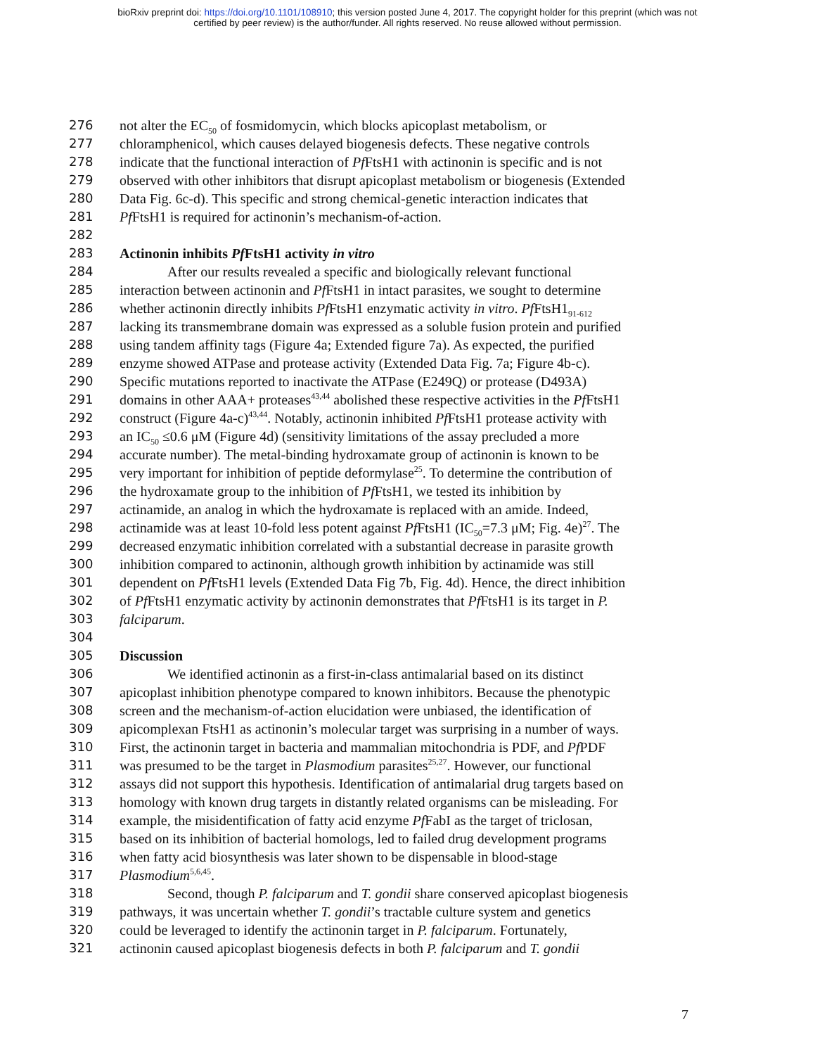bioRxiv preprint doi: https://doi.org/10.1101/108910; this version posted June 4, 2017. The copyright holder for this preprint (which was not
certified by peer review) is the author/funder. All rights reserved. No reuse allowed without permission.
276 not alter the EC<sub>50</sub> of fosmidomycin, which blocks apicoplast metabolism, or
277 chloramphenicol, which causes delayed biogenesis defects. These negative controls
278 indicate that the functional interaction of Pf FtsH1 with actinonin is specific and is not
279 observed with other inhibitors that disrupt apicoplast metabolism or biogenesis (Extended
280 Data Fig. 6c-d). This specific and strong chemical-genetic interaction indicates that
281 Pf FtsH1 is required for actinonin’s mechanism-of-action.
282
283 Actinonin inhibits Pf FtsH1 activity in vitro
284 After our results revealed a specific and biologically relevant functional
285 interaction between actinonin and Pf FtsH1 in intact parasites, we sought to determine
286 whether actinonin directly inhibits Pf FtsH1 enzymatic activity in vitro. Pf FtsH1<sub>91-612</sub>
287 lacking its transmembrane domain was expressed as a soluble fusion protein and purified
288 using tandem affinity tags (Figure 4a; Extended figure 7a). As expected, the purified
289 enzyme showed ATPase and protease activity (Extended Data Fig. 7a; Figure 4b-c).
290 Specific mutations reported to inactivate the ATPase (E249Q) or protease (D493A)
291 domains in other AAA+ proteases<sup>43,44</sup> abolished these respective activities in the Pf FtsH1
292 construct (Figure 4a-c)<sup>43,44</sup>. Notably, actinonin inhibited Pf FtsH1 protease activity with
293 an IC<sub>50</sub> ≤0.6 μM (Figure 4d) (sensitivity limitations of the assay precluded a more
294 accurate number). The metal-binding hydroxamate group of actinonin is known to be
295 very important for inhibition of peptide deformylase<sup>25</sup>. To determine the contribution of
296 the hydroxamate group to the inhibition of Pf FtsH1, we tested its inhibition by
297 actinamide, an analog in which the hydroxamate is replaced with an amide. Indeed,
298 actinamide was at least 10-fold less potent against Pf FtsH1 (IC<sub>50</sub>=7.3 μM; Fig. 4e)<sup>27</sup>. The
299 decreased enzymatic inhibition correlated with a substantial decrease in parasite growth
300 inhibition compared to actinonin, although growth inhibition by actinamide was still
301 dependent on Pf FtsH1 levels (Extended Data Fig 7b, Fig. 4d). Hence, the direct inhibition
302 of Pf FtsH1 enzymatic activity by actinonin demonstrates that Pf FtsH1 is its target in P.
303 falciparum.
304
305 Discussion
306 We identified actinonin as a first-in-class antimalarial based on its distinct
307 apicoplast inhibition phenotype compared to known inhibitors. Because the phenotypic
308 screen and the mechanism-of-action elucidation were unbiased, the identification of
309 apicomplexan FtsH1 as actinonin’s molecular target was surprising in a number of ways.
310 First, the actinonin target in bacteria and mammalian mitochondria is PDF, and Pf PDF
311 was presumed to be the target in Plasmodium parasites<sup>25,27</sup>. However, our functional
312 assays did not support this hypothesis. Identification of antimalarial drug targets based on
313 homology with known drug targets in distantly related organisms can be misleading. For
314 example, the misidentification of fatty acid enzyme Pf FabI as the target of triclosan,
315 based on its inhibition of bacterial homologs, led to failed drug development programs
316 when fatty acid biosynthesis was later shown to be dispensable in blood-stage
317 Plasmodium<sup>5,6,45</sup>.
318 Second, though P. falciparum and T. gondii share conserved apicoplast biogenesis
319 pathways, it was uncertain whether T. gondii’s tractable culture system and genetics
320 could be leveraged to identify the actinonin target in P. falciparum. Fortunately,
321 actinonin caused apicoplast biogenesis defects in both P. falciparum and T. gondii
7